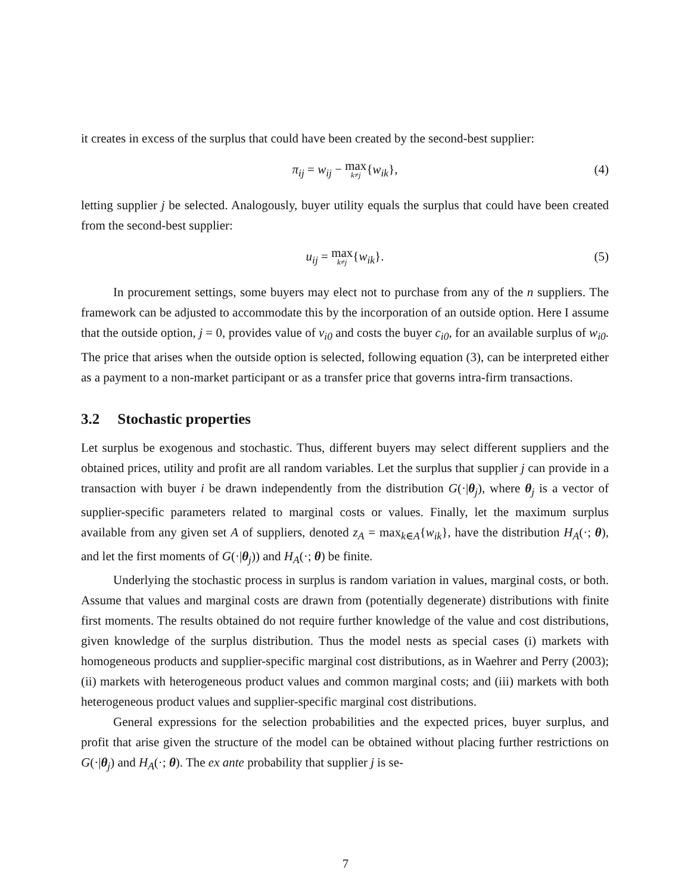it creates in excess of the surplus that could have been created by the second-best supplier:
π<sub>ij</sub> = w<sub>ij</sub> − max k≠j{w<sub>ik</sub>}, (4)
letting supplier j be selected. Analogously, buyer utility equals the surplus that could have been created from the second-best supplier:
u<sub>ij</sub> = max k≠j{w<sub>ik</sub>}. (5)
In procurement settings, some buyers may elect not to purchase from any of the n suppliers. The framework can be adjusted to accommodate this by the incorporation of an outside option. Here I assume that the outside option, j = 0, provides value of v<sub>i0</sub> and costs the buyer c<sub>i0</sub>, for an available surplus of w<sub>i0</sub>. The price that arises when the outside option is selected, following equation (3), can be interpreted either as a payment to a non-market participant or as a transfer price that governs intra-firm transactions.
3.2 Stochastic properties
Let surplus be exogenous and stochastic. Thus, different buyers may select different suppliers and the obtained prices, utility and profit are all random variables. Let the surplus that supplier j can provide in a transaction with buyer i be drawn independently from the distribution G(·|θ<sub>j</sub>), where θ<sub>j</sub> is a vector of supplier-specific parameters related to marginal costs or values. Finally, let the maximum surplus available from any given set A of suppliers, denoted z<sub>A</sub> = max<sub>k∈A</sub>{w<sub>ik</sub>}, have the distribution H<sub>A</sub>(·; θ), and let the first moments of G(·|θ<sub>j</sub>)) and H<sub>A</sub>(·; θ) be finite.
Underlying the stochastic process in surplus is random variation in values, marginal costs, or both. Assume that values and marginal costs are drawn from (potentially degenerate) distributions with finite first moments. The results obtained do not require further knowledge of the value and cost distributions, given knowledge of the surplus distribution. Thus the model nests as special cases (i) markets with homogeneous products and supplier-specific marginal cost distributions, as in Waehrer and Perry (2003); (ii) markets with heterogeneous product values and common marginal costs; and (iii) markets with both heterogeneous product values and supplier-specific marginal cost distributions.
General expressions for the selection probabilities and the expected prices, buyer surplus, and profit that arise given the structure of the model can be obtained without placing further restrictions on G(·|θ<sub>j</sub>) and H<sub>A</sub>(·; θ). The ex ante probability that supplier j is se-
7